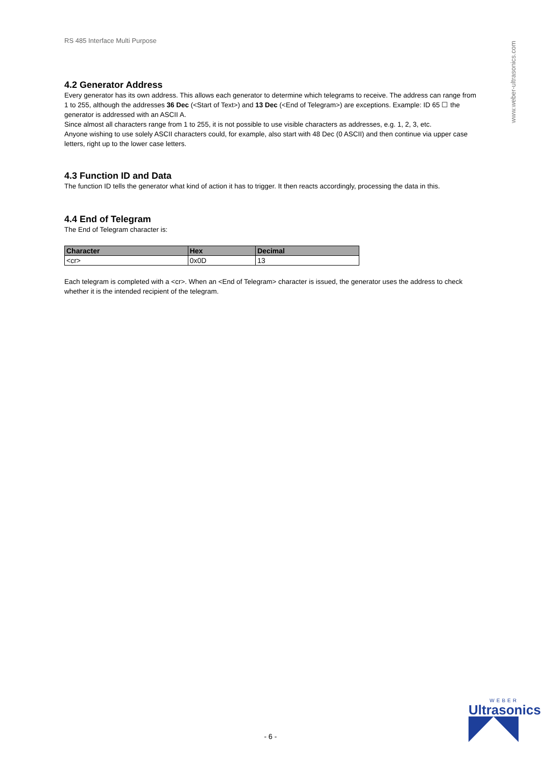www.weber-ultrasonics.com
RS 485 Interface Multi Purpose
4.2 Generator Address
Every generator has its own address. This allows each generator to determine which telegrams to receive. The address can range from 1 to 255, although the addresses 36 Dec (<Start of Text>) and 13 Dec (<End of Telegram>) are exceptions. Example: ID 65 ☐ the generator is addressed with an ASCII A.
Since almost all characters range from 1 to 255, it is not possible to use visible characters as addresses, e.g. 1, 2, 3, etc.
Anyone wishing to use solely ASCII characters could, for example, also start with 48 Dec (0 ASCII) and then continue via upper case letters, right up to the lower case letters.
4.3 Function ID and Data
The function ID tells the generator what kind of action it has to trigger. It then reacts accordingly, processing the data in this.
4.4 End of Telegram
The End of Telegram character is:
| Character | Hex | Decimal |
| --- | --- | --- |
| <cr> | 0x0D | 13 |
Each telegram is completed with a <cr>. When an <End of Telegram> character is issued, the generator uses the address to check whether it is the intended recipient of the telegram.
- 6 -
WEBER
Ultrasonics